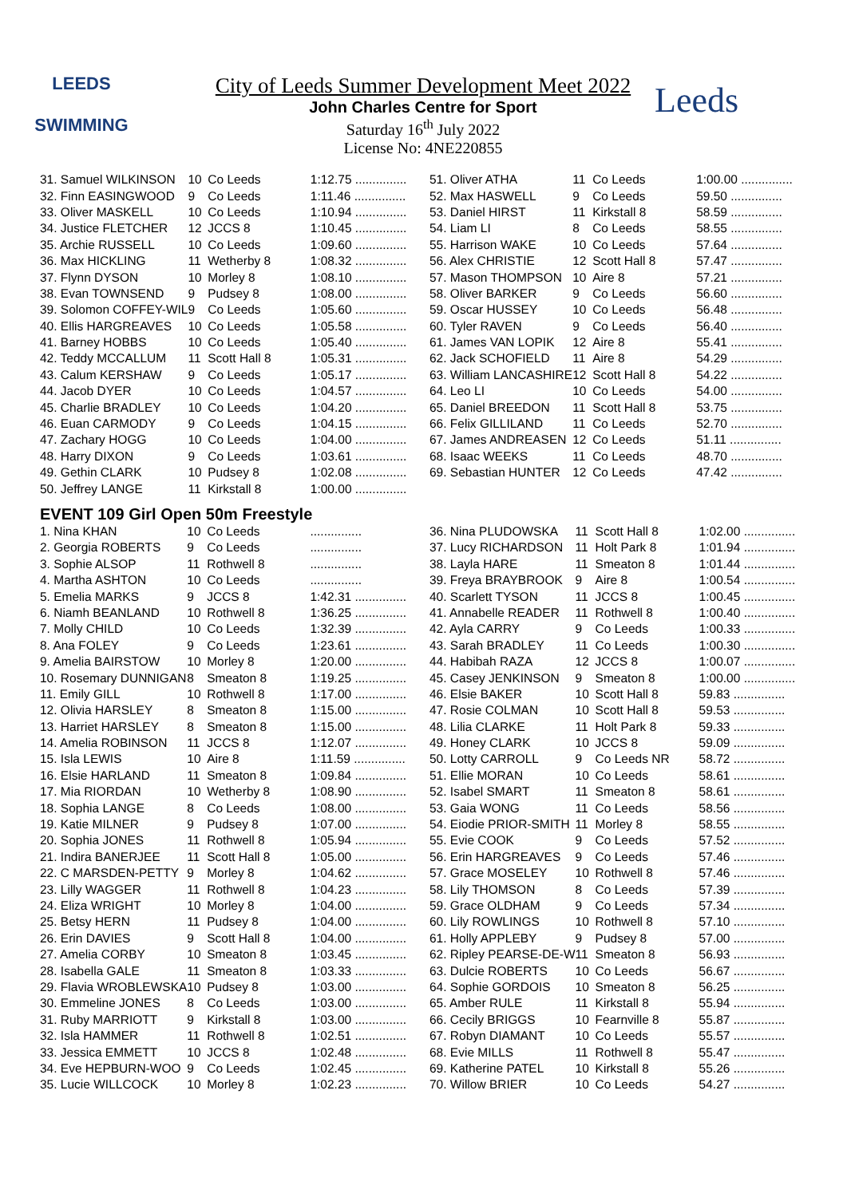LEEDS
SWIMMING
City of Leeds Summer Development Meet 2022
John Charles Centre for Sport
Saturday 16<sup>th</sup> July 2022
License No: 4NE220855
Leeds
| 31. Samuel WILKINSON | 10 | Co Leeds | 1:12.75 ............... |
| 32. Finn EASINGWOOD | 9 | Co Leeds | 1:11.46 ............... |
| 33. Oliver MASKELL | 10 | Co Leeds | 1:10.94 ............... |
| 34. Justice FLETCHER | 12 | JCCS 8 | 1:10.45 ............... |
| 35. Archie RUSSELL | 10 | Co Leeds | 1:09.60 ............... |
| 36. Max HICKLING | 11 | Wetherby 8 | 1:08.32 ............... |
| 37. Flynn DYSON | 10 | Morley 8 | 1:08.10 ............... |
| 38. Evan TOWNSEND | 9 | Pudsey 8 | 1:08.00 ............... |
| 39. Solomon COFFEY-WIL | 9 | Co Leeds | 1:05.60 ............... |
| 40. Ellis HARGREAVES | 10 | Co Leeds | 1:05.58 ............... |
| 41. Barney HOBBS | 10 | Co Leeds | 1:05.40 ............... |
| 42. Teddy MCCALLUM | 11 | Scott Hall 8 | 1:05.31 ............... |
| 43. Calum KERSHAW | 9 | Co Leeds | 1:05.17 ............... |
| 44. Jacob DYER | 10 | Co Leeds | 1:04.57 ............... |
| 45. Charlie BRADLEY | 10 | Co Leeds | 1:04.20 ............... |
| 46. Euan CARMODY | 9 | Co Leeds | 1:04.15 ............... |
| 47. Zachary HOGG | 10 | Co Leeds | 1:04.00 ............... |
| 48. Harry DIXON | 9 | Co Leeds | 1:03.61 ............... |
| 49. Gethin CLARK | 10 | Pudsey 8 | 1:02.08 ............... |
| 50. Jeffrey LANGE | 11 | Kirkstall 8 | 1:00.00 ............... |
| 51. Oliver ATHA | 11 | Co Leeds | 1:00.00 ............... |
| 52. Max HASWELL | 9 | Co Leeds | 59.50 ............... |
| 53. Daniel HIRST | 11 | Kirkstall 8 | 58.59 ............... |
| 54. Liam LI | 8 | Co Leeds | 58.55 ............... |
| 55. Harrison WAKE | 10 | Co Leeds | 57.64 ............... |
| 56. Alex CHRISTIE | 12 | Scott Hall 8 | 57.47 ............... |
| 57. Mason THOMPSON | 10 | Aire 8 | 57.21 ............... |
| 58. Oliver BARKER | 9 | Co Leeds | 56.60 ............... |
| 59. Oscar HUSSEY | 10 | Co Leeds | 56.48 ............... |
| 60. Tyler RAVEN | 9 | Co Leeds | 56.40 ............... |
| 61. James VAN LOPIK | 12 | Aire 8 | 55.41 ............... |
| 62. Jack SCHOFIELD | 11 | Aire 8 | 54.29 ............... |
| 63. William LANCASHIRE | 12 | Scott Hall 8 | 54.22 ............... |
| 64. Leo LI | 10 | Co Leeds | 54.00 ............... |
| 65. Daniel BREEDON | 11 | Scott Hall 8 | 53.75 ............... |
| 66. Felix GILLILAND | 11 | Co Leeds | 52.70 ............... |
| 67. James ANDREASEN | 12 | Co Leeds | 51.11 ............... |
| 68. Isaac WEEKS | 11 | Co Leeds | 48.70 ............... |
| 69. Sebastian HUNTER | 12 | Co Leeds | 47.42 ............... |
EVENT 109 Girl Open 50m Freestyle
| 1. Nina KHAN | 10 | Co Leeds | ............... |
| 2. Georgia ROBERTS | 9 | Co Leeds | ............... |
| 3. Sophie ALSOP | 11 | Rothwell 8 | ............... |
| 4. Martha ASHTON | 10 | Co Leeds | ............... |
| 5. Emelia MARKS | 9 | JCCS 8 | 1:42.31 ............... |
| 6. Niamh BEANLAND | 10 | Rothwell 8 | 1:36.25 ............... |
| 7. Molly CHILD | 10 | Co Leeds | 1:32.39 ............... |
| 8. Ana FOLEY | 9 | Co Leeds | 1:23.61 ............... |
| 9. Amelia BAIRSTOW | 10 | Morley 8 | 1:20.00 ............... |
| 10. Rosemary DUNNIGAN | 8 | Smeaton 8 | 1:19.25 ............... |
| 11. Emily GILL | 10 | Rothwell 8 | 1:17.00 ............... |
| 12. Olivia HARSLEY | 8 | Smeaton 8 | 1:15.00 ............... |
| 13. Harriet HARSLEY | 8 | Smeaton 8 | 1:15.00 ............... |
| 14. Amelia ROBINSON | 11 | JCCS 8 | 1:12.07 ............... |
| 15. Isla LEWIS | 10 | Aire 8 | 1:11.59 ............... |
| 16. Elsie HARLAND | 11 | Smeaton 8 | 1:09.84 ............... |
| 17. Mia RIORDAN | 10 | Wetherby 8 | 1:08.90 ............... |
| 18. Sophia LANGE | 8 | Co Leeds | 1:08.00 ............... |
| 19. Katie MILNER | 9 | Pudsey 8 | 1:07.00 ............... |
| 20. Sophia JONES | 11 | Rothwell 8 | 1:05.94 ............... |
| 21. Indira BANERJEE | 11 | Scott Hall 8 | 1:05.00 ............... |
| 22. C MARSDEN-PETTY | 9 | Morley 8 | 1:04.62 ............... |
| 23. Lilly WAGGER | 11 | Rothwell 8 | 1:04.23 ............... |
| 24. Eliza WRIGHT | 10 | Morley 8 | 1:04.00 ............... |
| 25. Betsy HERN | 11 | Pudsey 8 | 1:04.00 ............... |
| 26. Erin DAVIES | 9 | Scott Hall 8 | 1:04.00 ............... |
| 27. Amelia CORBY | 10 | Smeaton 8 | 1:03.45 ............... |
| 28. Isabella GALE | 11 | Smeaton 8 | 1:03.33 ............... |
| 29. Flavia WROBLEWSKA | 10 | Pudsey 8 | 1:03.00 ............... |
| 30. Emmeline JONES | 8 | Co Leeds | 1:03.00 ............... |
| 31. Ruby MARRIOTT | 9 | Kirkstall 8 | 1:03.00 ............... |
| 32. Isla HAMMER | 11 | Rothwell 8 | 1:02.51 ............... |
| 33. Jessica EMMETT | 10 | JCCS 8 | 1:02.48 ............... |
| 34. Eve HEPBURN-WOO | 9 | Co Leeds | 1:02.45 ............... |
| 35. Lucie WILLCOCK | 10 | Morley 8 | 1:02.23 ............... |
| 36. Nina PLUDOWSKA | 11 | Scott Hall 8 | 1:02.00 ............... |
| 37. Lucy RICHARDSON | 11 | Holt Park 8 | 1:01.94 ............... |
| 38. Layla HARE | 11 | Smeaton 8 | 1:01.44 ............... |
| 39. Freya BRAYBROOK | 9 | Aire 8 | 1:00.54 ............... |
| 40. Scarlett TYSON | 11 | JCCS 8 | 1:00.45 ............... |
| 41. Annabelle READER | 11 | Rothwell 8 | 1:00.40 ............... |
| 42. Ayla CARRY | 9 | Co Leeds | 1:00.33 ............... |
| 43. Sarah BRADLEY | 11 | Co Leeds | 1:00.30 ............... |
| 44. Habibah RAZA | 12 | JCCS 8 | 1:00.07 ............... |
| 45. Casey JENKINSON | 9 | Smeaton 8 | 1:00.00 ............... |
| 46. Elsie BAKER | 10 | Scott Hall 8 | 59.83 ............... |
| 47. Rosie COLMAN | 10 | Scott Hall 8 | 59.53 ............... |
| 48. Lilia CLARKE | 11 | Holt Park 8 | 59.33 ............... |
| 49. Honey CLARK | 10 | JCCS 8 | 59.09 ............... |
| 50. Lotty CARROLL | 9 | Co Leeds NR | 58.72 ............... |
| 51. Ellie MORAN | 10 | Co Leeds | 58.61 ............... |
| 52. Isabel SMART | 11 | Smeaton 8 | 58.61 ............... |
| 53. Gaia WONG | 11 | Co Leeds | 58.56 ............... |
| 54. Eiodie PRIOR-SMITH | 11 | Morley 8 | 58.55 ............... |
| 55. Evie COOK | 9 | Co Leeds | 57.52 ............... |
| 56. Erin HARGREAVES | 9 | Co Leeds | 57.46 ............... |
| 57. Grace MOSELEY | 10 | Rothwell 8 | 57.46 ............... |
| 58. Lily THOMSON | 8 | Co Leeds | 57.39 ............... |
| 59. Grace OLDHAM | 9 | Co Leeds | 57.34 ............... |
| 60. Lily ROWLINGS | 10 | Rothwell 8 | 57.10 ............... |
| 61. Holly APPLEBY | 9 | Pudsey 8 | 57.00 ............... |
| 62. Ripley PEARSE-DE-W | 11 | Smeaton 8 | 56.93 ............... |
| 63. Dulcie ROBERTS | 10 | Co Leeds | 56.67 ............... |
| 64. Sophie GORDOIS | 10 | Smeaton 8 | 56.25 ............... |
| 65. Amber RULE | 11 | Kirkstall 8 | 55.94 ............... |
| 66. Cecily BRIGGS | 10 | Fearnville 8 | 55.87 ............... |
| 67. Robyn DIAMANT | 10 | Co Leeds | 55.57 ............... |
| 68. Evie MILLS | 11 | Rothwell 8 | 55.47 ............... |
| 69. Katherine PATEL | 10 | Kirkstall 8 | 55.26 ............... |
| 70. Willow BRIER | 10 | Co Leeds | 54.27 ............... |